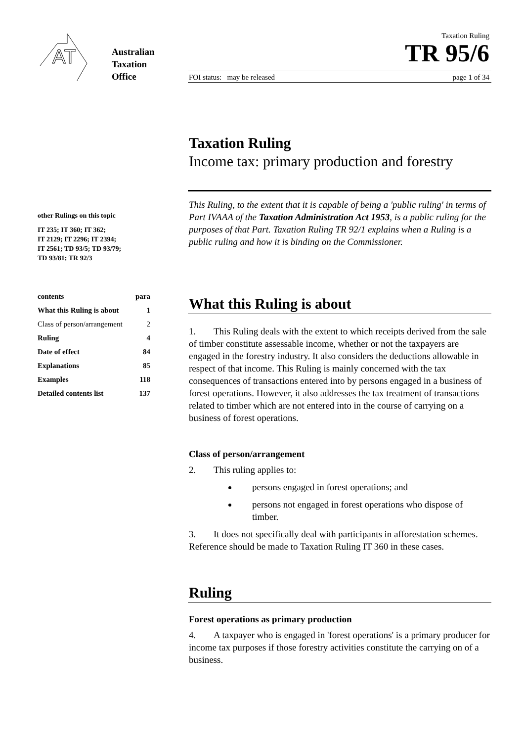AT
Australian
Taxation
Office
other Rulings on this topic
IT 235; IT 360; IT 362;
IT 2129; IT 2296; IT 2394;
IT 2561; TD 93/5; TD 93/79;
TD 93/81; TR 92/3
| contents | para |
| --- | --- |
| What this Ruling is about | 1 |
| Class of person/arrangement | 2 |
| Ruling | 4 |
| Date of effect | 84 |
| Explanations | 85 |
| Examples | 118 |
| Detailed contents list | 137 |
Taxation Ruling
TR 95/6
FOI status: may be released page 1 of 34
Taxation Ruling
Income tax: primary production and forestry
This Ruling, to the extent that it is capable of being a 'public ruling' in terms of Part IVAAA of the Taxation Administration Act 1953, is a public ruling for the purposes of that Part. Taxation Ruling TR 92/1 explains when a Ruling is a public ruling and how it is binding on the Commissioner.
What this Ruling is about
1. This Ruling deals with the extent to which receipts derived from the sale of timber constitute assessable income, whether or not the taxpayers are engaged in the forestry industry. It also considers the deductions allowable in respect of that income. This Ruling is mainly concerned with the tax consequences of transactions entered into by persons engaged in a business of forest operations. However, it also addresses the tax treatment of transactions related to timber which are not entered into in the course of carrying on a business of forest operations.
Class of person/arrangement
2. This ruling applies to:
persons engaged in forest operations; and
persons not engaged in forest operations who dispose of timber.
3. It does not specifically deal with participants in afforestation schemes. Reference should be made to Taxation Ruling IT 360 in these cases.
Ruling
Forest operations as primary production
4. A taxpayer who is engaged in 'forest operations' is a primary producer for income tax purposes if those forestry activities constitute the carrying on of a business.